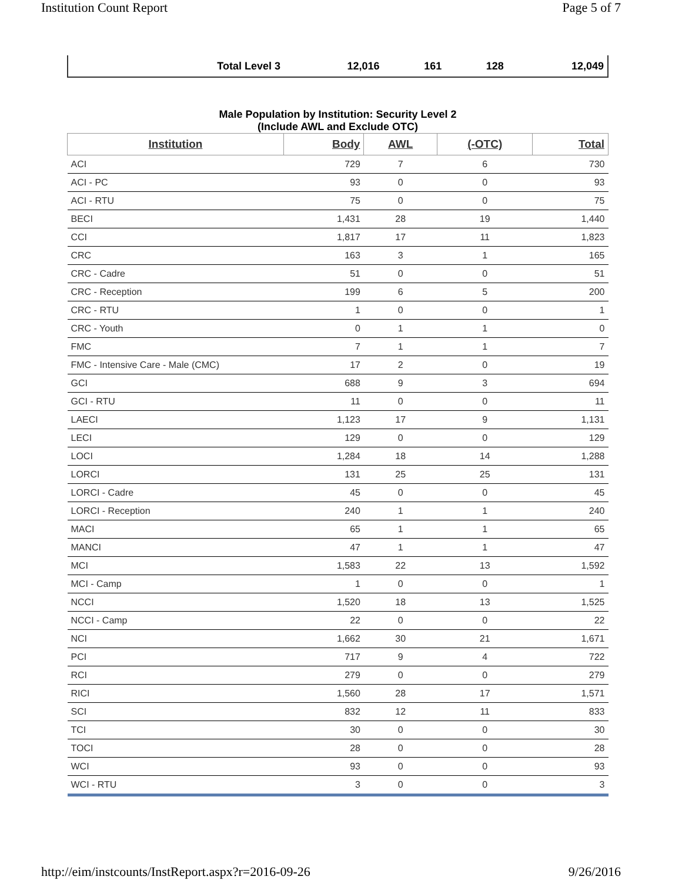Institution Count Report Page 5 of 7
| Total Level 3 | 12,016 | 161 | 128 | 12,049 |
Male Population by Institution: Security Level 2
(Include AWL and Exclude OTC)
| Institution | Body | AWL | (-OTC) | Total |
| --- | --- | --- | --- | --- |
| ACI | 729 | 7 | 6 | 730 |
| ACI - PC | 93 | 0 | 0 | 93 |
| ACI - RTU | 75 | 0 | 0 | 75 |
| BECI | 1,431 | 28 | 19 | 1,440 |
| CCI | 1,817 | 17 | 11 | 1,823 |
| CRC | 163 | 3 | 1 | 165 |
| CRC - Cadre | 51 | 0 | 0 | 51 |
| CRC - Reception | 199 | 6 | 5 | 200 |
| CRC - RTU | 1 | 0 | 0 | 1 |
| CRC - Youth | 0 | 1 | 1 | 0 |
| FMC | 7 | 1 | 1 | 7 |
| FMC - Intensive Care - Male (CMC) | 17 | 2 | 0 | 19 |
| GCI | 688 | 9 | 3 | 694 |
| GCI - RTU | 11 | 0 | 0 | 11 |
| LAECI | 1,123 | 17 | 9 | 1,131 |
| LECI | 129 | 0 | 0 | 129 |
| LOCI | 1,284 | 18 | 14 | 1,288 |
| LORCI | 131 | 25 | 25 | 131 |
| LORCI - Cadre | 45 | 0 | 0 | 45 |
| LORCI - Reception | 240 | 1 | 1 | 240 |
| MACI | 65 | 1 | 1 | 65 |
| MANCI | 47 | 1 | 1 | 47 |
| MCI | 1,583 | 22 | 13 | 1,592 |
| MCI - Camp | 1 | 0 | 0 | 1 |
| NCCI | 1,520 | 18 | 13 | 1,525 |
| NCCI - Camp | 22 | 0 | 0 | 22 |
| NCI | 1,662 | 30 | 21 | 1,671 |
| PCI | 717 | 9 | 4 | 722 |
| RCI | 279 | 0 | 0 | 279 |
| RICI | 1,560 | 28 | 17 | 1,571 |
| SCI | 832 | 12 | 11 | 833 |
| TCI | 30 | 0 | 0 | 30 |
| TOCI | 28 | 0 | 0 | 28 |
| WCI | 93 | 0 | 0 | 93 |
| WCI - RTU | 3 | 0 | 0 | 3 |
http://eim/instcounts/InstReport.aspx?r=2016-09-26 9/26/2016